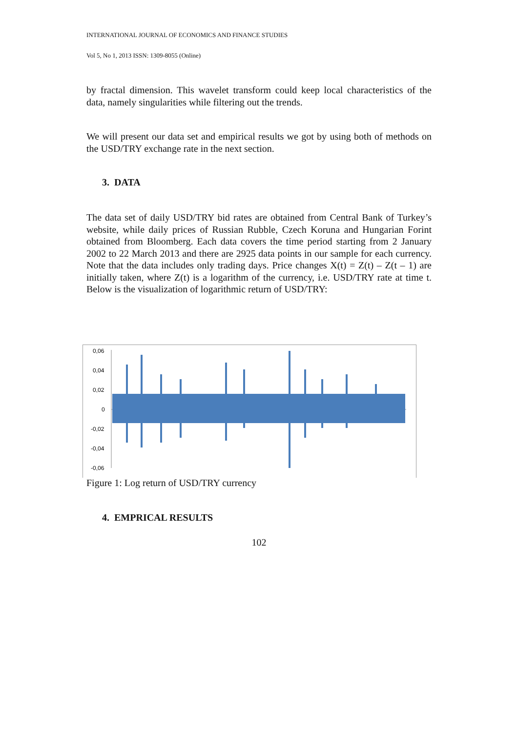INTERNATIONAL JOURNAL OF ECONOMICS AND FINANCE STUDIES
Vol 5, No 1, 2013 ISSN: 1309-8055 (Online)
by fractal dimension. This wavelet transform could keep local characteristics of the data, namely singularities while filtering out the trends.
We will present our data set and empirical results we got by using both of methods on the USD/TRY exchange rate in the next section.
3. DATA
The data set of daily USD/TRY bid rates are obtained from Central Bank of Turkey’s website, while daily prices of Russian Rubble, Czech Koruna and Hungarian Forint obtained from Bloomberg. Each data covers the time period starting from 2 January 2002 to 22 March 2013 and there are 2925 data points in our sample for each currency. Note that the data includes only trading days. Price changes X(t) = Z(t) – Z(t – 1) are initially taken, where Z(t) is a logarithm of the currency, i.e. USD/TRY rate at time t. Below is the visualization of logarithmic return of USD/TRY:
0,06
0,04
0,02
0
-0,02
-0,04
-0,06
Figure 1: Log return of USD/TRY currency
4. EMPRICAL RESULTS
102